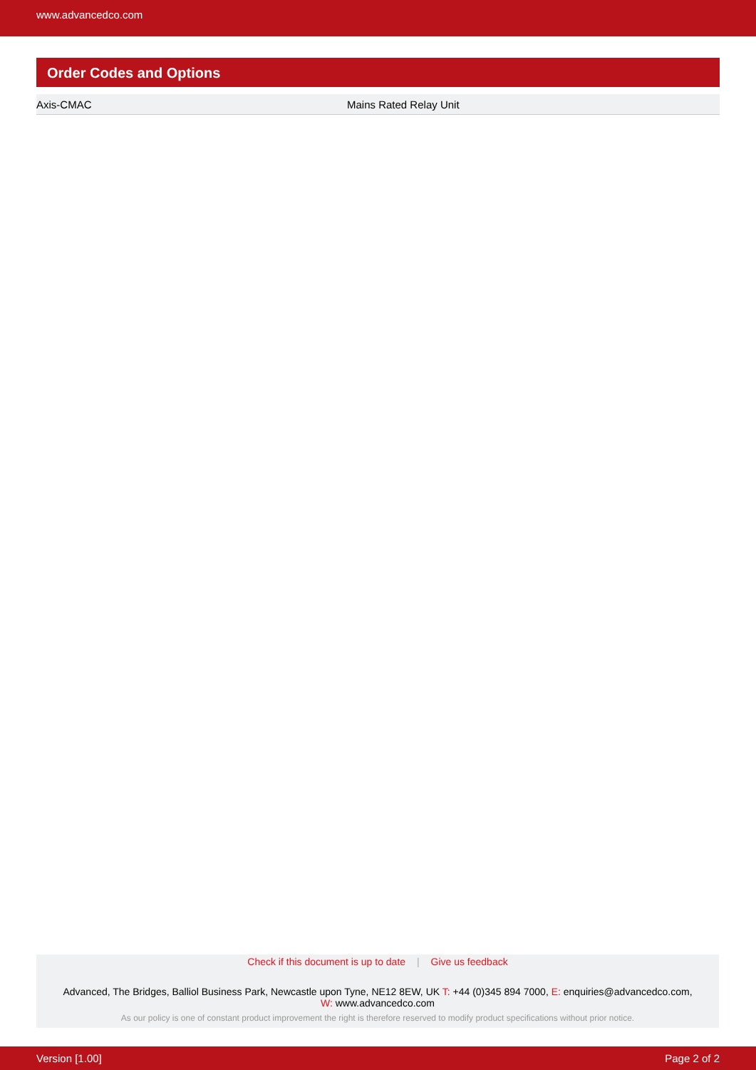www.advancedco.com
Order Codes and Options
| Axis-CMAC | Mains Rated Relay Unit |
Check if this document is up to date | Give us feedback
Advanced, The Bridges, Balliol Business Park, Newcastle upon Tyne, NE12 8EW, UK T: +44 (0)345 894 7000, E: enquiries@advancedco.com,
W: www.advancedco.com
As our policy is one of constant product improvement the right is therefore reserved to modify product specifications without prior notice.
Version [1.00] Page 2 of 2